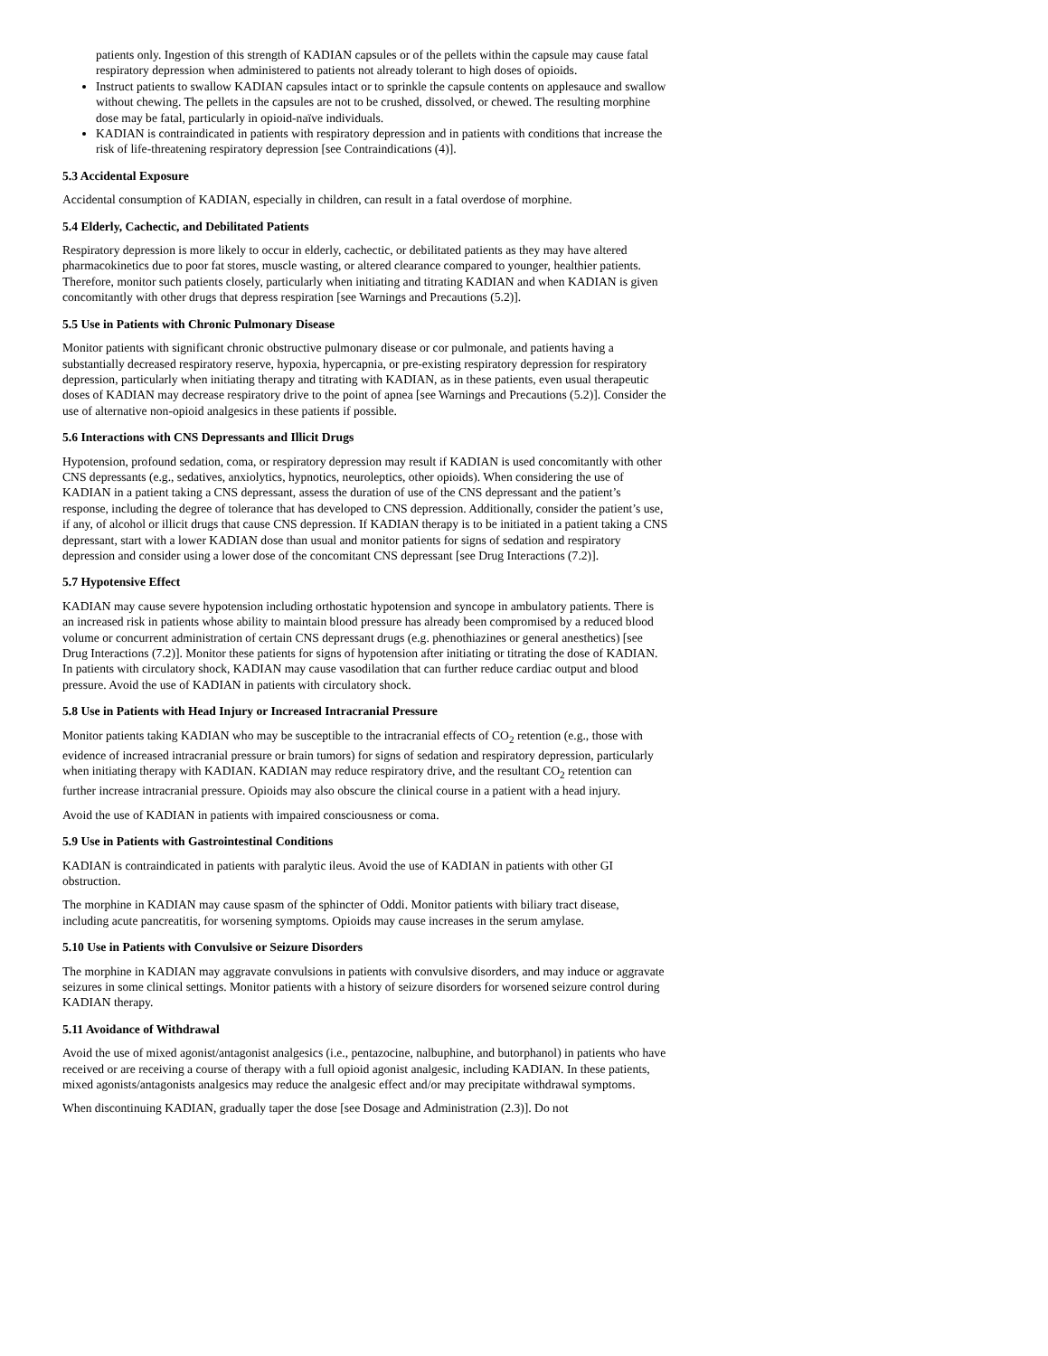patients only. Ingestion of this strength of KADIAN capsules or of the pellets within the capsule may cause fatal respiratory depression when administered to patients not already tolerant to high doses of opioids.
Instruct patients to swallow KADIAN capsules intact or to sprinkle the capsule contents on applesauce and swallow without chewing. The pellets in the capsules are not to be crushed, dissolved, or chewed. The resulting morphine dose may be fatal, particularly in opioid-naïve individuals.
KADIAN is contraindicated in patients with respiratory depression and in patients with conditions that increase the risk of life-threatening respiratory depression [see Contraindications (4)].
5.3 Accidental Exposure
Accidental consumption of KADIAN, especially in children, can result in a fatal overdose of morphine.
5.4 Elderly, Cachectic, and Debilitated Patients
Respiratory depression is more likely to occur in elderly, cachectic, or debilitated patients as they may have altered pharmacokinetics due to poor fat stores, muscle wasting, or altered clearance compared to younger, healthier patients. Therefore, monitor such patients closely, particularly when initiating and titrating KADIAN and when KADIAN is given concomitantly with other drugs that depress respiration [see Warnings and Precautions (5.2)].
5.5 Use in Patients with Chronic Pulmonary Disease
Monitor patients with significant chronic obstructive pulmonary disease or cor pulmonale, and patients having a substantially decreased respiratory reserve, hypoxia, hypercapnia, or pre-existing respiratory depression for respiratory depression, particularly when initiating therapy and titrating with KADIAN, as in these patients, even usual therapeutic doses of KADIAN may decrease respiratory drive to the point of apnea [see Warnings and Precautions (5.2)]. Consider the use of alternative non-opioid analgesics in these patients if possible.
5.6 Interactions with CNS Depressants and Illicit Drugs
Hypotension, profound sedation, coma, or respiratory depression may result if KADIAN is used concomitantly with other CNS depressants (e.g., sedatives, anxiolytics, hypnotics, neuroleptics, other opioids). When considering the use of KADIAN in a patient taking a CNS depressant, assess the duration of use of the CNS depressant and the patient’s response, including the degree of tolerance that has developed to CNS depression. Additionally, consider the patient’s use, if any, of alcohol or illicit drugs that cause CNS depression. If KADIAN therapy is to be initiated in a patient taking a CNS depressant, start with a lower KADIAN dose than usual and monitor patients for signs of sedation and respiratory depression and consider using a lower dose of the concomitant CNS depressant [see Drug Interactions (7.2)].
5.7 Hypotensive Effect
KADIAN may cause severe hypotension including orthostatic hypotension and syncope in ambulatory patients. There is an increased risk in patients whose ability to maintain blood pressure has already been compromised by a reduced blood volume or concurrent administration of certain CNS depressant drugs (e.g. phenothiazines or general anesthetics) [see Drug Interactions (7.2)]. Monitor these patients for signs of hypotension after initiating or titrating the dose of KADIAN. In patients with circulatory shock, KADIAN may cause vasodilation that can further reduce cardiac output and blood pressure. Avoid the use of KADIAN in patients with circulatory shock.
5.8 Use in Patients with Head Injury or Increased Intracranial Pressure
Monitor patients taking KADIAN who may be susceptible to the intracranial effects of CO<sub>2</sub> retention (e.g., those with evidence of increased intracranial pressure or brain tumors) for signs of sedation and respiratory depression, particularly when initiating therapy with KADIAN. KADIAN may reduce respiratory drive, and the resultant CO<sub>2</sub> retention can further increase intracranial pressure. Opioids may also obscure the clinical course in a patient with a head injury.
Avoid the use of KADIAN in patients with impaired consciousness or coma.
5.9 Use in Patients with Gastrointestinal Conditions
KADIAN is contraindicated in patients with paralytic ileus. Avoid the use of KADIAN in patients with other GI obstruction.
The morphine in KADIAN may cause spasm of the sphincter of Oddi. Monitor patients with biliary tract disease, including acute pancreatitis, for worsening symptoms. Opioids may cause increases in the serum amylase.
5.10 Use in Patients with Convulsive or Seizure Disorders
The morphine in KADIAN may aggravate convulsions in patients with convulsive disorders, and may induce or aggravate seizures in some clinical settings. Monitor patients with a history of seizure disorders for worsened seizure control during KADIAN therapy.
5.11 Avoidance of Withdrawal
Avoid the use of mixed agonist/antagonist analgesics (i.e., pentazocine, nalbuphine, and butorphanol) in patients who have received or are receiving a course of therapy with a full opioid agonist analgesic, including KADIAN. In these patients, mixed agonists/antagonists analgesics may reduce the analgesic effect and/or may precipitate withdrawal symptoms.
When discontinuing KADIAN, gradually taper the dose [see Dosage and Administration (2.3)]. Do not